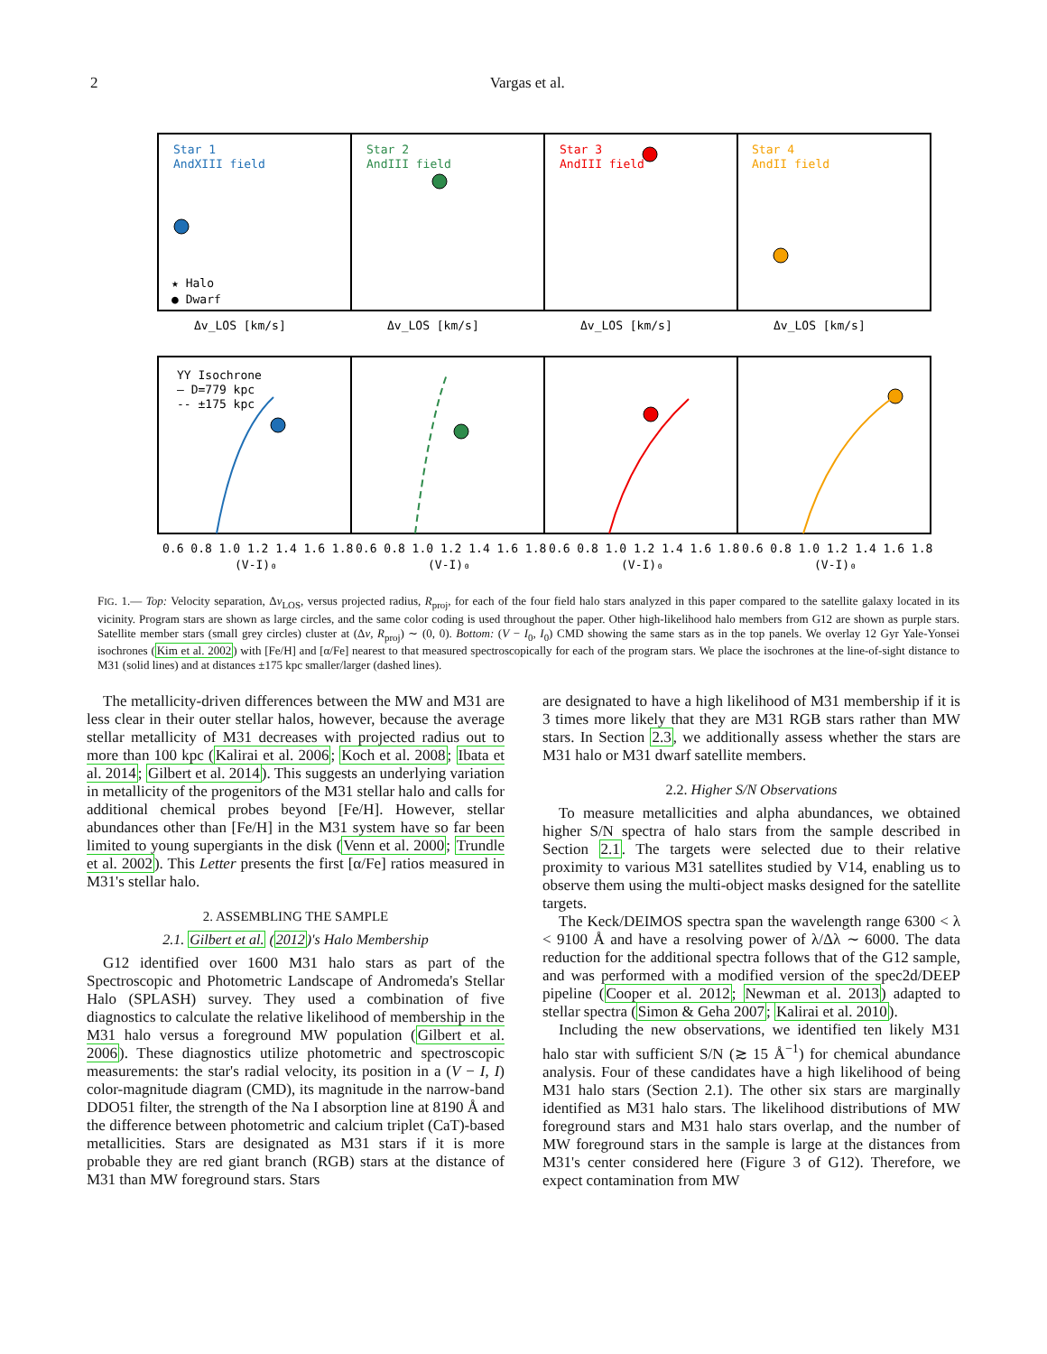2
Vargas et al.
Star 1
AndXIII field
Star 2
AndIII field
Star 3
AndIII field
Star 4
AndII field
★ Halo
● Dwarf
YY Isochrone
— D=779 kpc
-- ±175 kpc
Δv_LOS [km/s]
Δv_LOS [km/s]
Δv_LOS [km/s]
Δv_LOS [km/s]
0.6 0.8 1.0 1.2 1.4 1.6 1.8
0.6 0.8 1.0 1.2 1.4 1.6 1.8
0.6 0.8 1.0 1.2 1.4 1.6 1.8
0.6 0.8 1.0 1.2 1.4 1.6 1.8
(V-I)₀
(V-I)₀
(V-I)₀
(V-I)₀
FIG. 1.— Top: Velocity separation, Δv<sub>LOS</sub>, versus projected radius, R<sub>proj</sub>, for each of the four field halo stars analyzed in this paper compared to the satellite galaxy located in its vicinity. Program stars are shown as large circles, and the same color coding is used throughout the paper. Other high-likelihood halo members from G12 are shown as purple stars. Satellite member stars (small grey circles) cluster at (Δv, R<sub>proj</sub>) ∼ (0, 0). Bottom: (V − I<sub>0</sub>, I<sub>0</sub>) CMD showing the same stars as in the top panels. We overlay 12 Gyr Yale-Yonsei isochrones (Kim et al. 2002) with [Fe/H] and [α/Fe] nearest to that measured spectroscopically for each of the program stars. We place the isochrones at the line-of-sight distance to M31 (solid lines) and at distances ±175 kpc smaller/larger (dashed lines).
The metallicity-driven differences between the MW and M31 are less clear in their outer stellar halos, however, because the average stellar metallicity of M31 decreases with projected radius out to more than 100 kpc (Kalirai et al. 2006; Koch et al. 2008; Ibata et al. 2014; Gilbert et al. 2014). This suggests an underlying variation in metallicity of the progenitors of the M31 stellar halo and calls for additional chemical probes beyond [Fe/H]. However, stellar abundances other than [Fe/H] in the M31 system have so far been limited to young supergiants in the disk (Venn et al. 2000; Trundle et al. 2002). This Letter presents the first [α/Fe] ratios measured in M31's stellar halo.
2. ASSEMBLING THE SAMPLE
2.1. Gilbert et al. (2012)'s Halo Membership
G12 identified over 1600 M31 halo stars as part of the Spectroscopic and Photometric Landscape of Andromeda's Stellar Halo (SPLASH) survey. They used a combination of five diagnostics to calculate the relative likelihood of membership in the M31 halo versus a foreground MW population (Gilbert et al. 2006). These diagnostics utilize photometric and spectroscopic measurements: the star's radial velocity, its position in a (V − I, I) color-magnitude diagram (CMD), its magnitude in the narrow-band DDO51 filter, the strength of the Na I absorption line at 8190 Å and the difference between photometric and calcium triplet (CaT)-based metallicities. Stars are designated as M31 stars if it is more probable they are red giant branch (RGB) stars at the distance of M31 than MW foreground stars. Stars
are designated to have a high likelihood of M31 membership if it is 3 times more likely that they are M31 RGB stars rather than MW stars. In Section 2.3, we additionally assess whether the stars are M31 halo or M31 dwarf satellite members.
2.2. Higher S/N Observations
To measure metallicities and alpha abundances, we obtained higher S/N spectra of halo stars from the sample described in Section 2.1. The targets were selected due to their relative proximity to various M31 satellites studied by V14, enabling us to observe them using the multi-object masks designed for the satellite targets.
The Keck/DEIMOS spectra span the wavelength range 6300 < λ < 9100 Å and have a resolving power of λ/Δλ ∼ 6000. The data reduction for the additional spectra follows that of the G12 sample, and was performed with a modified version of the spec2d/DEEP pipeline (Cooper et al. 2012; Newman et al. 2013) adapted to stellar spectra (Simon & Geha 2007; Kalirai et al. 2010).
Including the new observations, we identified ten likely M31 halo star with sufficient S/N (≳ 15 Å<sup>−1</sup>) for chemical abundance analysis. Four of these candidates have a high likelihood of being M31 halo stars (Section 2.1). The other six stars are marginally identified as M31 halo stars. The likelihood distributions of MW foreground stars and M31 halo stars overlap, and the number of MW foreground stars in the sample is large at the distances from M31's center considered here (Figure 3 of G12). Therefore, we expect contamination from MW